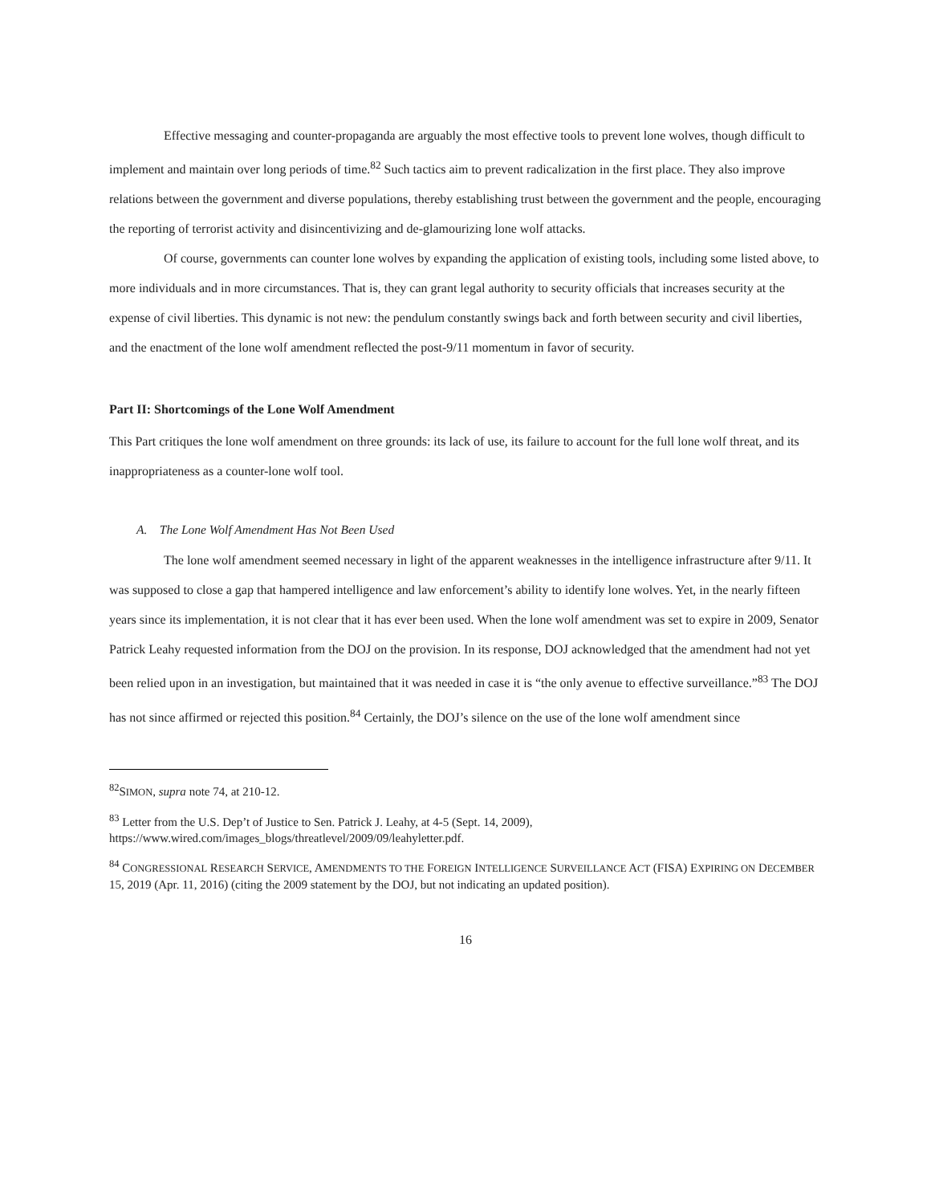Effective messaging and counter-propaganda are arguably the most effective tools to prevent lone wolves, though difficult to implement and maintain over long periods of time.<sup>82</sup> Such tactics aim to prevent radicalization in the first place. They also improve relations between the government and diverse populations, thereby establishing trust between the government and the people, encouraging the reporting of terrorist activity and disincentivizing and de-glamourizing lone wolf attacks.
Of course, governments can counter lone wolves by expanding the application of existing tools, including some listed above, to more individuals and in more circumstances. That is, they can grant legal authority to security officials that increases security at the expense of civil liberties. This dynamic is not new: the pendulum constantly swings back and forth between security and civil liberties, and the enactment of the lone wolf amendment reflected the post-9/11 momentum in favor of security.
Part II: Shortcomings of the Lone Wolf Amendment
This Part critiques the lone wolf amendment on three grounds: its lack of use, its failure to account for the full lone wolf threat, and its inappropriateness as a counter-lone wolf tool.
A. The Lone Wolf Amendment Has Not Been Used
The lone wolf amendment seemed necessary in light of the apparent weaknesses in the intelligence infrastructure after 9/11. It was supposed to close a gap that hampered intelligence and law enforcement’s ability to identify lone wolves. Yet, in the nearly fifteen years since its implementation, it is not clear that it has ever been used. When the lone wolf amendment was set to expire in 2009, Senator Patrick Leahy requested information from the DOJ on the provision. In its response, DOJ acknowledged that the amendment had not yet been relied upon in an investigation, but maintained that it was needed in case it is “the only avenue to effective surveillance.”<sup>83</sup> The DOJ has not since affirmed or rejected this position.<sup>84</sup> Certainly, the DOJ’s silence on the use of the lone wolf amendment since
<sup>82</sup>SIMON, supra note 74, at 210-12.
<sup>83</sup> Letter from the U.S. Dep’t of Justice to Sen. Patrick J. Leahy, at 4-5 (Sept. 14, 2009), https://www.wired.com/images_blogs/threatlevel/2009/09/leahyletter.pdf.
<sup>84</sup> CONGRESSIONAL RESEARCH SERVICE, AMENDMENTS TO THE FOREIGN INTELLIGENCE SURVEILLANCE ACT (FISA) EXPIRING ON DECEMBER 15, 2019 (Apr. 11, 2016) (citing the 2009 statement by the DOJ, but not indicating an updated position).
16